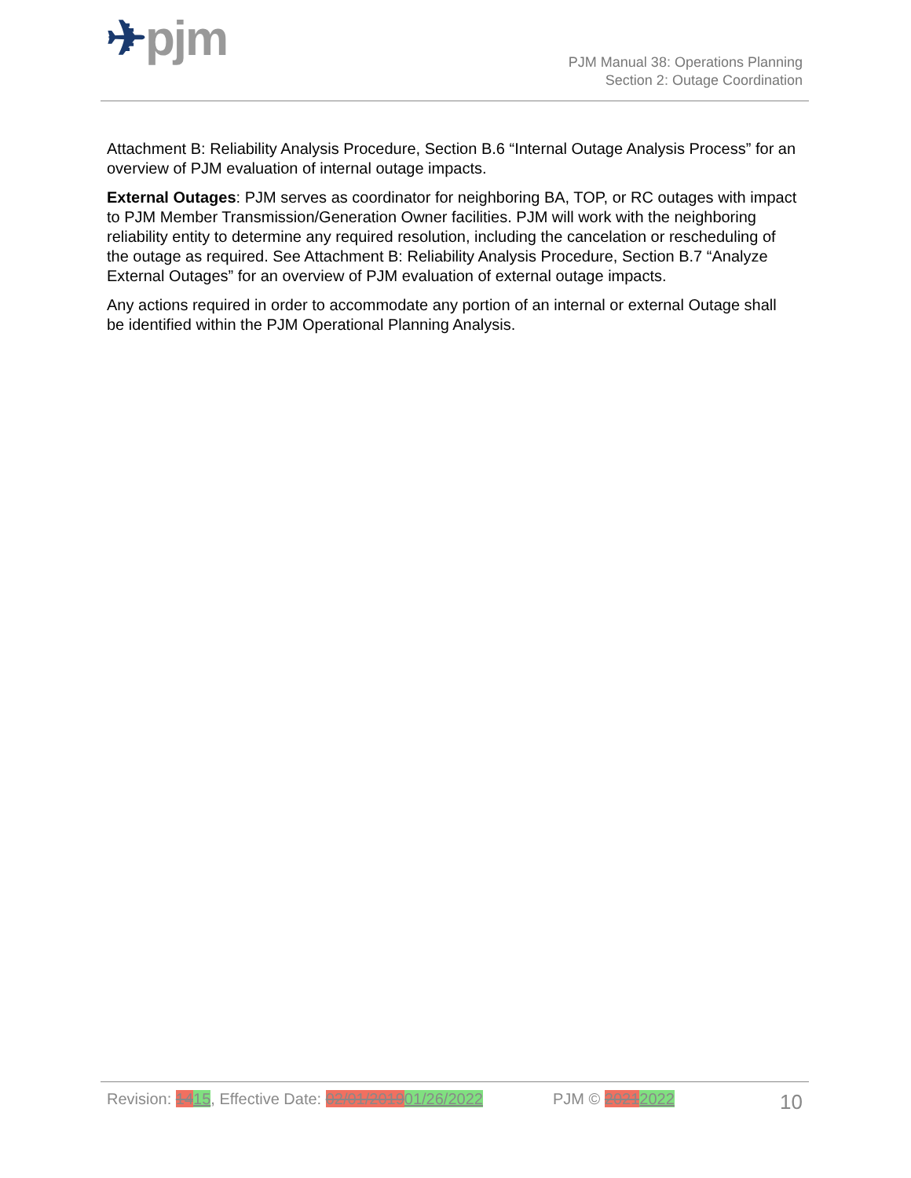✈pjm
PJM Manual 38: Operations Planning
Section 2: Outage Coordination
Attachment B: Reliability Analysis Procedure, Section B.6 “Internal Outage Analysis Process” for an overview of PJM evaluation of internal outage impacts.
External Outages: PJM serves as coordinator for neighboring BA, TOP, or RC outages with impact to PJM Member Transmission/Generation Owner facilities. PJM will work with the neighboring reliability entity to determine any required resolution, including the cancelation or rescheduling of the outage as required. See Attachment B: Reliability Analysis Procedure, Section B.7 “Analyze External Outages” for an overview of PJM evaluation of external outage impacts.
Any actions required in order to accommodate any portion of an internal or external Outage shall be identified within the PJM Operational Planning Analysis.
Revision: 1415, Effective Date: 02/01/201901/26/2022
PJM © 20212022
10